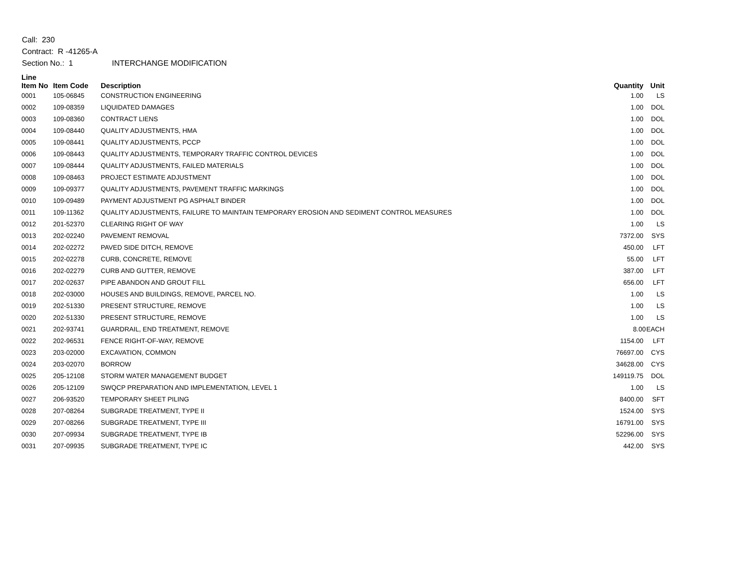Call: 230
Contract: R -41265-A
Section No.: 1 INTERCHANGE MODIFICATION
| Line Item No | Item Code | Description | Quantity | Unit |
| --- | --- | --- | --- | --- |
| 0001 | 105-06845 | CONSTRUCTION ENGINEERING | 1.00 | LS |
| 0002 | 109-08359 | LIQUIDATED DAMAGES | 1.00 | DOL |
| 0003 | 109-08360 | CONTRACT LIENS | 1.00 | DOL |
| 0004 | 109-08440 | QUALITY ADJUSTMENTS, HMA | 1.00 | DOL |
| 0005 | 109-08441 | QUALITY ADJUSTMENTS, PCCP | 1.00 | DOL |
| 0006 | 109-08443 | QUALITY ADJUSTMENTS, TEMPORARY TRAFFIC CONTROL DEVICES | 1.00 | DOL |
| 0007 | 109-08444 | QUALITY ADJUSTMENTS, FAILED MATERIALS | 1.00 | DOL |
| 0008 | 109-08463 | PROJECT ESTIMATE ADJUSTMENT | 1.00 | DOL |
| 0009 | 109-09377 | QUALITY ADJUSTMENTS, PAVEMENT TRAFFIC MARKINGS | 1.00 | DOL |
| 0010 | 109-09489 | PAYMENT ADJUSTMENT PG ASPHALT BINDER | 1.00 | DOL |
| 0011 | 109-11362 | QUALITY ADJUSTMENTS, FAILURE TO MAINTAIN TEMPORARY EROSION AND SEDIMENT CONTROL MEASURES | 1.00 | DOL |
| 0012 | 201-52370 | CLEARING RIGHT OF WAY | 1.00 | LS |
| 0013 | 202-02240 | PAVEMENT REMOVAL | 7372.00 | SYS |
| 0014 | 202-02272 | PAVED SIDE DITCH, REMOVE | 450.00 | LFT |
| 0015 | 202-02278 | CURB, CONCRETE, REMOVE | 55.00 | LFT |
| 0016 | 202-02279 | CURB AND GUTTER, REMOVE | 387.00 | LFT |
| 0017 | 202-02637 | PIPE ABANDON AND GROUT FILL | 656.00 | LFT |
| 0018 | 202-03000 | HOUSES AND BUILDINGS, REMOVE, PARCEL NO. | 1.00 | LS |
| 0019 | 202-51330 | PRESENT STRUCTURE, REMOVE | 1.00 | LS |
| 0020 | 202-51330 | PRESENT STRUCTURE, REMOVE | 1.00 | LS |
| 0021 | 202-93741 | GUARDRAIL, END TREATMENT, REMOVE | 8.00 | EACH |
| 0022 | 202-96531 | FENCE RIGHT-OF-WAY, REMOVE | 1154.00 | LFT |
| 0023 | 203-02000 | EXCAVATION, COMMON | 76697.00 | CYS |
| 0024 | 203-02070 | BORROW | 34628.00 | CYS |
| 0025 | 205-12108 | STORM WATER MANAGEMENT BUDGET | 149119.75 | DOL |
| 0026 | 205-12109 | SWQCP PREPARATION AND IMPLEMENTATION, LEVEL 1 | 1.00 | LS |
| 0027 | 206-93520 | TEMPORARY SHEET PILING | 8400.00 | SFT |
| 0028 | 207-08264 | SUBGRADE TREATMENT, TYPE II | 1524.00 | SYS |
| 0029 | 207-08266 | SUBGRADE TREATMENT, TYPE III | 16791.00 | SYS |
| 0030 | 207-09934 | SUBGRADE TREATMENT, TYPE IB | 52296.00 | SYS |
| 0031 | 207-09935 | SUBGRADE TREATMENT, TYPE IC | 442.00 | SYS |